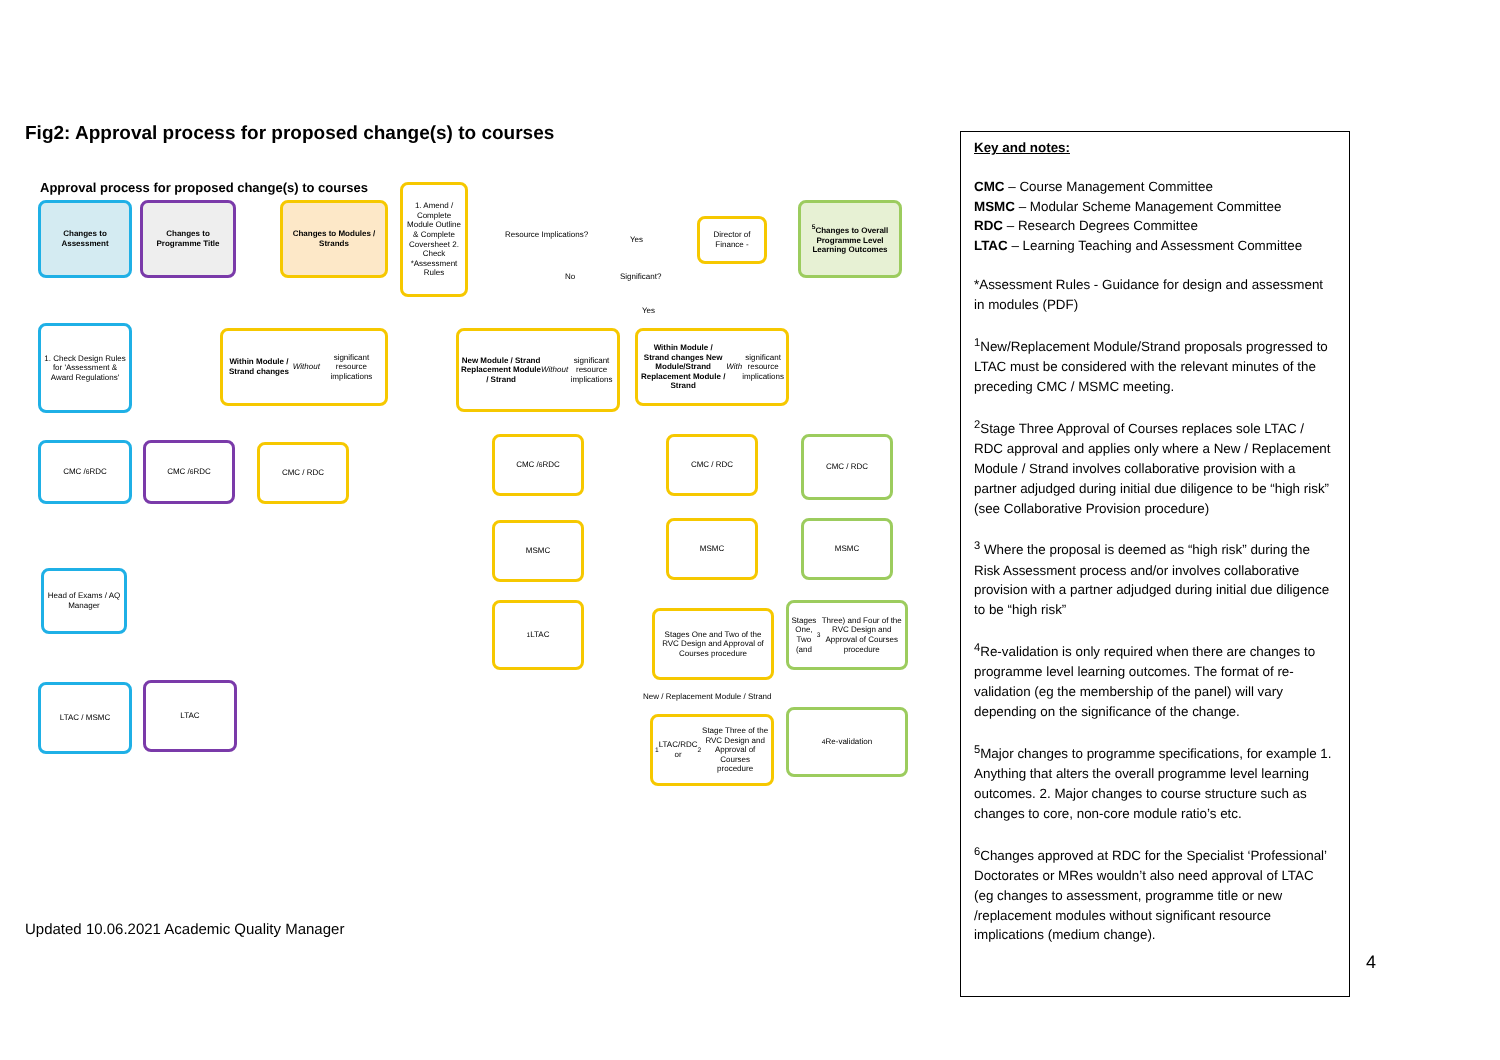Fig2: Approval process for proposed change(s) to courses
Approval process for proposed change(s) to courses
Changes to Assessment
Changes to Programme Title
Changes to Modules / Strands
1. Amend / Complete Module Outline & Complete Coversheet 2. Check *Assessment Rules
Resource Implications?
Yes
Director of Finance -
No Significant?
Yes
<sup>5</sup> Changes to Overall Programme Level Learning Outcomes
1. Check Design Rules for 'Assessment & Award Regulations'
Within Module / Strand changes
Without significant resource implications
New Module / Strand Replacement Module / Strand
Without significant resource implications
Within Module / Strand changes New Module/Strand Replacement Module / Strand
With significant resource implications
CMC / <sup>6</sup>RDC CMC / <sup>6</sup>RDC CMC / RDC
CMC / <sup>6</sup>RDC CMC / RDC CMC / RDC
MSMC MSMC MSMC
Head of Exams / AQ Manager
<sup>1</sup> LTAC
Stages One and Two of the RVC Design and Approval of Courses procedure
Stages One, Two (and <sup>3</sup>Three) and Four of the RVC Design and Approval of Courses procedure
New / Replacement Module / Strand
<sup>1</sup> LTAC/RDC or <sup>2</sup>Stage Three of the RVC Design and Approval of Courses procedure
<sup>4</sup> Re-validation
LTAC / MSMC LTAC
Updated 10.06.2021 Academic Quality Manager
Key and notes:
CMC – Course Management Committee
MSMC – Modular Scheme Management Committee
RDC – Research Degrees Committee
LTAC – Learning Teaching and Assessment Committee
*Assessment Rules - Guidance for design and assessment in modules (PDF)
<sup>1</sup> New/Replacement Module/Strand proposals progressed to LTAC must be considered with the relevant minutes of the preceding CMC / MSMC meeting.
<sup>2</sup> Stage Three Approval of Courses replaces sole LTAC / RDC approval and applies only where a New / Replacement Module / Strand involves collaborative provision with a partner adjudged during initial due diligence to be “high risk” (see Collaborative Provision procedure)
<sup>3</sup> Where the proposal is deemed as “high risk” during the Risk Assessment process and/or involves collaborative provision with a partner adjudged during initial due diligence to be “high risk”
<sup>4</sup> Re-validation is only required when there are changes to programme level learning outcomes. The format of re-validation (eg the membership of the panel) will vary depending on the significance of the change.
<sup>5</sup> Major changes to programme specifications, for example 1. Anything that alters the overall programme level learning outcomes. 2. Major changes to course structure such as changes to core, non-core module ratio’s etc.
<sup>6</sup> Changes approved at RDC for the Specialist ‘Professional’ Doctorates or MRes wouldn’t also need approval of LTAC (eg changes to assessment, programme title or new /replacement modules without significant resource implications (medium change).
4